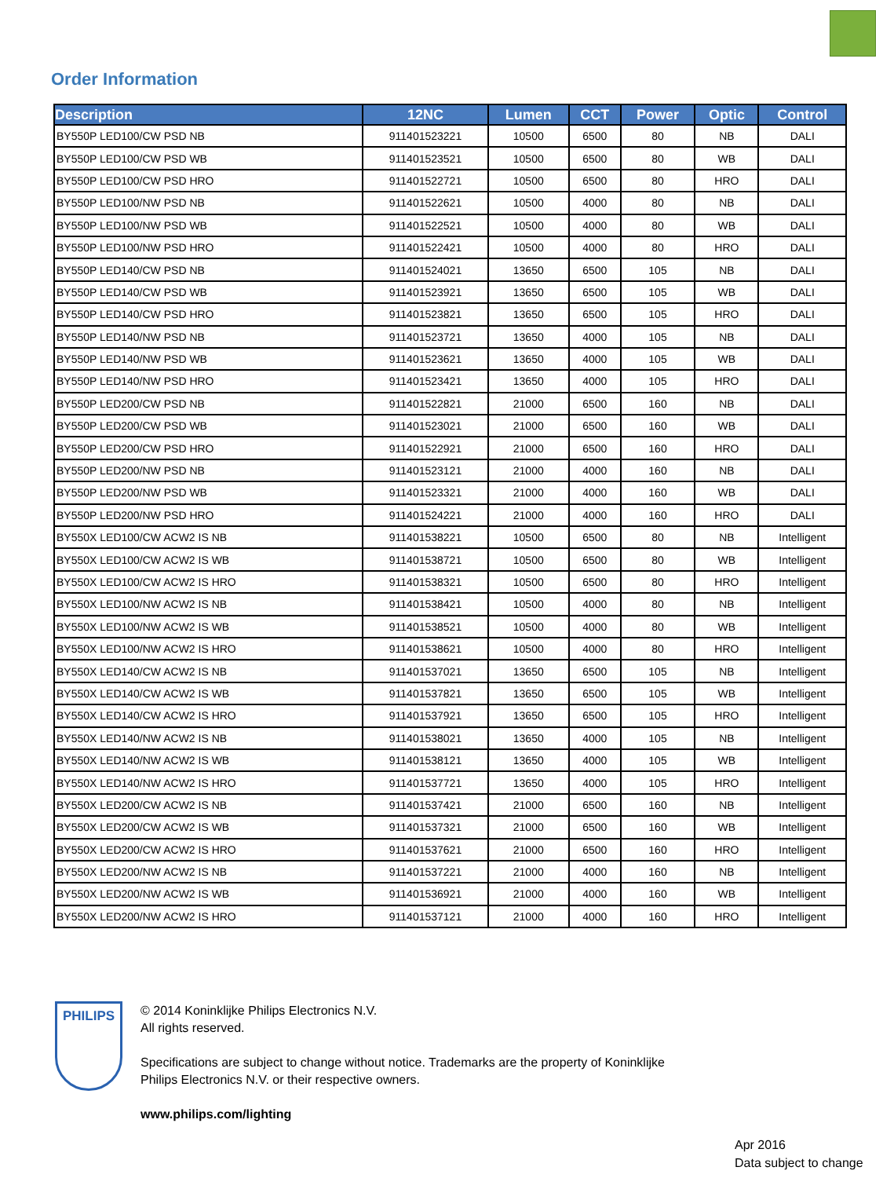Order Information
| Description | 12NC | Lumen | CCT | Power | Optic | Control |
| --- | --- | --- | --- | --- | --- | --- |
| BY550P LED100/CW PSD NB | 911401523221 | 10500 | 6500 | 80 | NB | DALI |
| BY550P LED100/CW PSD WB | 911401523521 | 10500 | 6500 | 80 | WB | DALI |
| BY550P LED100/CW PSD HRO | 911401522721 | 10500 | 6500 | 80 | HRO | DALI |
| BY550P LED100/NW PSD NB | 911401522621 | 10500 | 4000 | 80 | NB | DALI |
| BY550P LED100/NW PSD WB | 911401522521 | 10500 | 4000 | 80 | WB | DALI |
| BY550P LED100/NW PSD HRO | 911401522421 | 10500 | 4000 | 80 | HRO | DALI |
| BY550P LED140/CW PSD NB | 911401524021 | 13650 | 6500 | 105 | NB | DALI |
| BY550P LED140/CW PSD WB | 911401523921 | 13650 | 6500 | 105 | WB | DALI |
| BY550P LED140/CW PSD HRO | 911401523821 | 13650 | 6500 | 105 | HRO | DALI |
| BY550P LED140/NW PSD NB | 911401523721 | 13650 | 4000 | 105 | NB | DALI |
| BY550P LED140/NW PSD WB | 911401523621 | 13650 | 4000 | 105 | WB | DALI |
| BY550P LED140/NW PSD HRO | 911401523421 | 13650 | 4000 | 105 | HRO | DALI |
| BY550P LED200/CW PSD NB | 911401522821 | 21000 | 6500 | 160 | NB | DALI |
| BY550P LED200/CW PSD WB | 911401523021 | 21000 | 6500 | 160 | WB | DALI |
| BY550P LED200/CW PSD HRO | 911401522921 | 21000 | 6500 | 160 | HRO | DALI |
| BY550P LED200/NW PSD NB | 911401523121 | 21000 | 4000 | 160 | NB | DALI |
| BY550P LED200/NW PSD WB | 911401523321 | 21000 | 4000 | 160 | WB | DALI |
| BY550P LED200/NW PSD HRO | 911401524221 | 21000 | 4000 | 160 | HRO | DALI |
| BY550X LED100/CW ACW2 IS NB | 911401538221 | 10500 | 6500 | 80 | NB | Intelligent |
| BY550X LED100/CW ACW2 IS WB | 911401538721 | 10500 | 6500 | 80 | WB | Intelligent |
| BY550X LED100/CW ACW2 IS HRO | 911401538321 | 10500 | 6500 | 80 | HRO | Intelligent |
| BY550X LED100/NW ACW2 IS NB | 911401538421 | 10500 | 4000 | 80 | NB | Intelligent |
| BY550X LED100/NW ACW2 IS WB | 911401538521 | 10500 | 4000 | 80 | WB | Intelligent |
| BY550X LED100/NW ACW2 IS HRO | 911401538621 | 10500 | 4000 | 80 | HRO | Intelligent |
| BY550X LED140/CW ACW2 IS NB | 911401537021 | 13650 | 6500 | 105 | NB | Intelligent |
| BY550X LED140/CW ACW2 IS WB | 911401537821 | 13650 | 6500 | 105 | WB | Intelligent |
| BY550X LED140/CW ACW2 IS HRO | 911401537921 | 13650 | 6500 | 105 | HRO | Intelligent |
| BY550X LED140/NW ACW2 IS NB | 911401538021 | 13650 | 4000 | 105 | NB | Intelligent |
| BY550X LED140/NW ACW2 IS WB | 911401538121 | 13650 | 4000 | 105 | WB | Intelligent |
| BY550X LED140/NW ACW2 IS HRO | 911401537721 | 13650 | 4000 | 105 | HRO | Intelligent |
| BY550X LED200/CW ACW2 IS NB | 911401537421 | 21000 | 6500 | 160 | NB | Intelligent |
| BY550X LED200/CW ACW2 IS WB | 911401537321 | 21000 | 6500 | 160 | WB | Intelligent |
| BY550X LED200/CW ACW2 IS HRO | 911401537621 | 21000 | 6500 | 160 | HRO | Intelligent |
| BY550X LED200/NW ACW2 IS NB | 911401537221 | 21000 | 4000 | 160 | NB | Intelligent |
| BY550X LED200/NW ACW2 IS WB | 911401536921 | 21000 | 4000 | 160 | WB | Intelligent |
| BY550X LED200/NW ACW2 IS HRO | 911401537121 | 21000 | 4000 | 160 | HRO | Intelligent |
PHILIPS
© 2014 Koninklijke Philips Electronics N.V.
All rights reserved.
Specifications are subject to change without notice. Trademarks are the property of Koninklijke
Philips Electronics N.V. or their respective owners.
www.philips.com/lighting
Apr 2016
Data subject to change